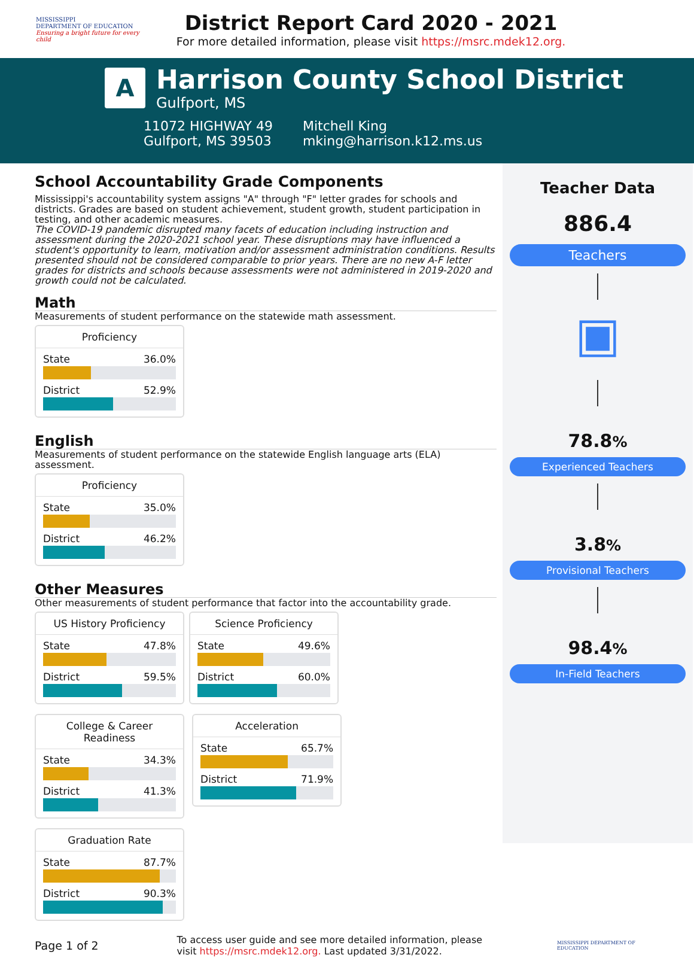MISSISSIPPI
DEPARTMENT OF EDUCATION
Ensuring a bright future for every child
District Report Card 2020 - 2021
For more detailed information, please visit https://msrc.mdek12.org.
A
Harrison County School District
Gulfport, MS
11072 HIGHWAY 49
Gulfport, MS 39503
Mitchell King
mking@harrison.k12.ms.us
School Accountability Grade Components
Mississippi's accountability system assigns "A" through "F" letter grades for schools and districts. Grades are based on student achievement, student growth, student participation in testing, and other academic measures.
The COVID-19 pandemic disrupted many facets of education including instruction and assessment during the 2020-2021 school year. These disruptions may have influenced a student's opportunity to learn, motivation and/or assessment administration conditions. Results presented should not be considered comparable to prior years. There are no new A-F letter grades for districts and schools because assessments were not administered in 2019-2020 and growth could not be calculated.
Math
Measurements of student performance on the statewide math assessment.
Proficiency
State 36.0%
District 52.9%
English
Measurements of student performance on the statewide English language arts (ELA) assessment.
Proficiency
State 35.0%
District 46.2%
Other Measures
Other measurements of student performance that factor into the accountability grade.
US History Proficiency
State 47.8%
District 59.5%
Science Proficiency
State 49.6%
District 60.0%
College & Career Readiness
State 34.3%
District 41.3%
Acceleration
State 65.7%
District 71.9%
Graduation Rate
State 87.7%
District 90.3%
Teacher Data
886.4
Teachers
▣
78.8%
Experienced Teachers
3.8%
Provisional Teachers
98.4%
In-Field Teachers
Page 1 of 2
To access user guide and see more detailed information, please visit https://msrc.mdek12.org. Last updated 3/31/2022.
MISSISSIPPI DEPARTMENT OF EDUCATION